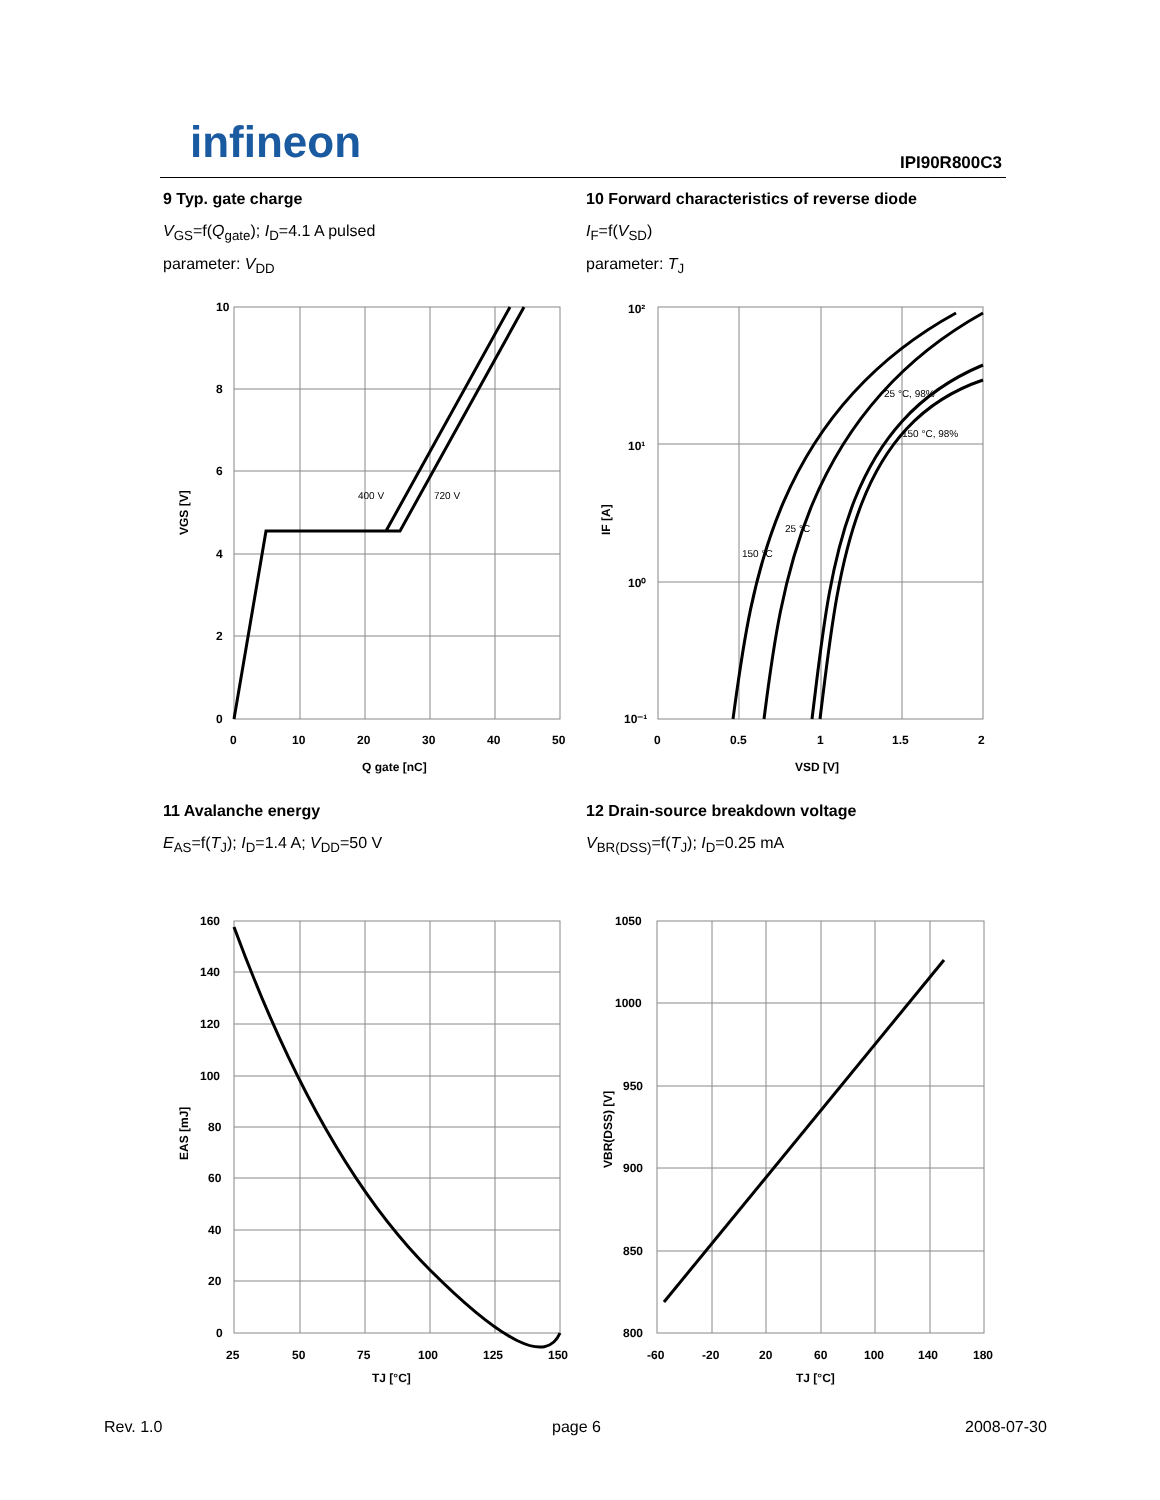infineon IPI90R800C3
9 Typ. gate charge
V<sub>GS</sub>=f(Q<sub>gate</sub>); I<sub>D</sub>=4.1 A pulsed
parameter: V<sub>DD</sub>
10 Forward characteristics of reverse diode
I<sub>F</sub>=f(V<sub>SD</sub>)
parameter: T<sub>J</sub>
10
8
6
4
2
0
0
10
20
30
40
50
Q gate [nC]
400 V
720 V
VGS [V]
10²
10¹
10⁰
10⁻¹
0
0.5
1
1.5
2
VSD [V]
25 °C, 98%
150 °C, 98%
25 °C
150 °C
IF [A]
11 Avalanche energy
E<sub>AS</sub>=f(T<sub>J</sub>); I<sub>D</sub>=1.4 A; V<sub>DD</sub>=50 V
12 Drain-source breakdown voltage
V<sub>BR(DSS)</sub>=f(T<sub>J</sub>); I<sub>D</sub>=0.25 mA
160
140
120
100
80
60
40
20
0
25
50
75
100
125
150
TJ [°C]
EAS [mJ]
1050
1000
950
900
850
800
-60
-20
20
60
100
140
180
TJ [°C]
VBR(DSS) [V]
Rev. 1.0 page 6 2008-07-30